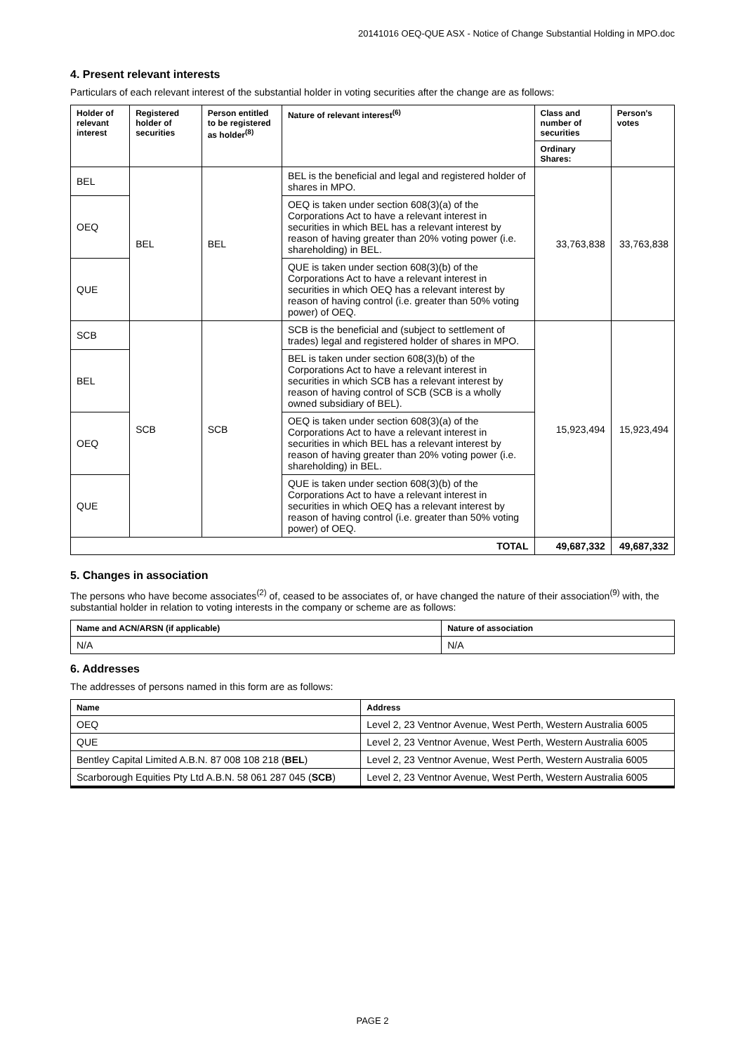20141016 OEQ-QUE ASX - Notice of Change Substantial Holding in MPO.doc
4. Present relevant interests
Particulars of each relevant interest of the substantial holder in voting securities after the change are as follows:
| Holder of relevant interest | Registered holder of securities | Person entitled to be registered as holder<sup>(8)</sup> | Nature of relevant interest<sup>(6)</sup> | Class and number of securities | Person's votes |
| --- | --- | --- | --- | --- | --- |
| | | | | Ordinary Shares: | |
| BEL | BEL | BEL | BEL is the beneficial and legal and registered holder of shares in MPO. | 33,763,838 | 33,763,838 |
| OEQ | | | OEQ is taken under section 608(3)(a) of the Corporations Act to have a relevant interest in securities in which BEL has a relevant interest by reason of having greater than 20% voting power (i.e. shareholding) in BEL. | | |
| QUE | | | QUE is taken under section 608(3)(b) of the Corporations Act to have a relevant interest in securities in which OEQ has a relevant interest by reason of having control (i.e. greater than 50% voting power) of OEQ. | | |
| SCB | SCB | SCB | SCB is the beneficial and (subject to settlement of trades) legal and registered holder of shares in MPO. | 15,923,494 | 15,923,494 |
| BEL | | | BEL is taken under section 608(3)(b) of the Corporations Act to have a relevant interest in securities in which SCB has a relevant interest by reason of having control of SCB (SCB is a wholly owned subsidiary of BEL). | | |
| OEQ | | | OEQ is taken under section 608(3)(a) of the Corporations Act to have a relevant interest in securities in which BEL has a relevant interest by reason of having greater than 20% voting power (i.e. shareholding) in BEL. | | |
| QUE | | | QUE is taken under section 608(3)(b) of the Corporations Act to have a relevant interest in securities in which OEQ has a relevant interest by reason of having control (i.e. greater than 50% voting power) of OEQ. | | |
| TOTAL | | | | 49,687,332 | 49,687,332 |
5. Changes in association
The persons who have become associates<sup>(2)</sup> of, ceased to be associates of, or have changed the nature of their association<sup>(9)</sup> with, the substantial holder in relation to voting interests in the company or scheme are as follows:
| Name and ACN/ARSN (if applicable) | Nature of association |
| --- | --- |
| N/A | N/A |
6. Addresses
The addresses of persons named in this form are as follows:
| Name | Address |
| --- | --- |
| OEQ | Level 2, 23 Ventnor Avenue, West Perth, Western Australia 6005 |
| QUE | Level 2, 23 Ventnor Avenue, West Perth, Western Australia 6005 |
| Bentley Capital Limited A.B.N. 87 008 108 218 ( BEL ) | Level 2, 23 Ventnor Avenue, West Perth, Western Australia 6005 |
| Scarborough Equities Pty Ltd A.B.N. 58 061 287 045 ( SCB ) | Level 2, 23 Ventnor Avenue, West Perth, Western Australia 6005 |
PAGE 2